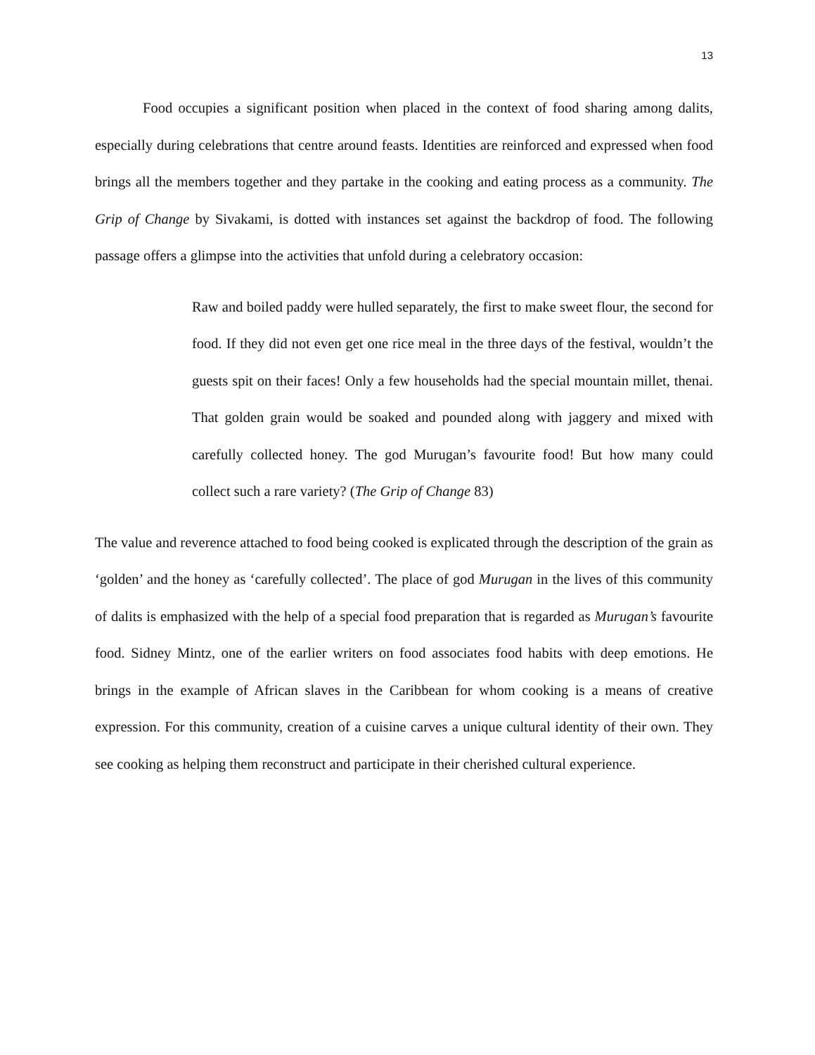13
Food occupies a significant position when placed in the context of food sharing among dalits, especially during celebrations that centre around feasts. Identities are reinforced and expressed when food brings all the members together and they partake in the cooking and eating process as a community. The Grip of Change by Sivakami, is dotted with instances set against the backdrop of food. The following passage offers a glimpse into the activities that unfold during a celebratory occasion:
Raw and boiled paddy were hulled separately, the first to make sweet flour, the second for food. If they did not even get one rice meal in the three days of the festival, wouldn’t the guests spit on their faces! Only a few households had the special mountain millet, thenai. That golden grain would be soaked and pounded along with jaggery and mixed with carefully collected honey. The god Murugan’s favourite food! But how many could collect such a rare variety? (The Grip of Change 83)
The value and reverence attached to food being cooked is explicated through the description of the grain as ‘golden’ and the honey as ‘carefully collected’. The place of god Murugan in the lives of this community of dalits is emphasized with the help of a special food preparation that is regarded as Murugan’s favourite food. Sidney Mintz, one of the earlier writers on food associates food habits with deep emotions. He brings in the example of African slaves in the Caribbean for whom cooking is a means of creative expression. For this community, creation of a cuisine carves a unique cultural identity of their own. They see cooking as helping them reconstruct and participate in their cherished cultural experience.